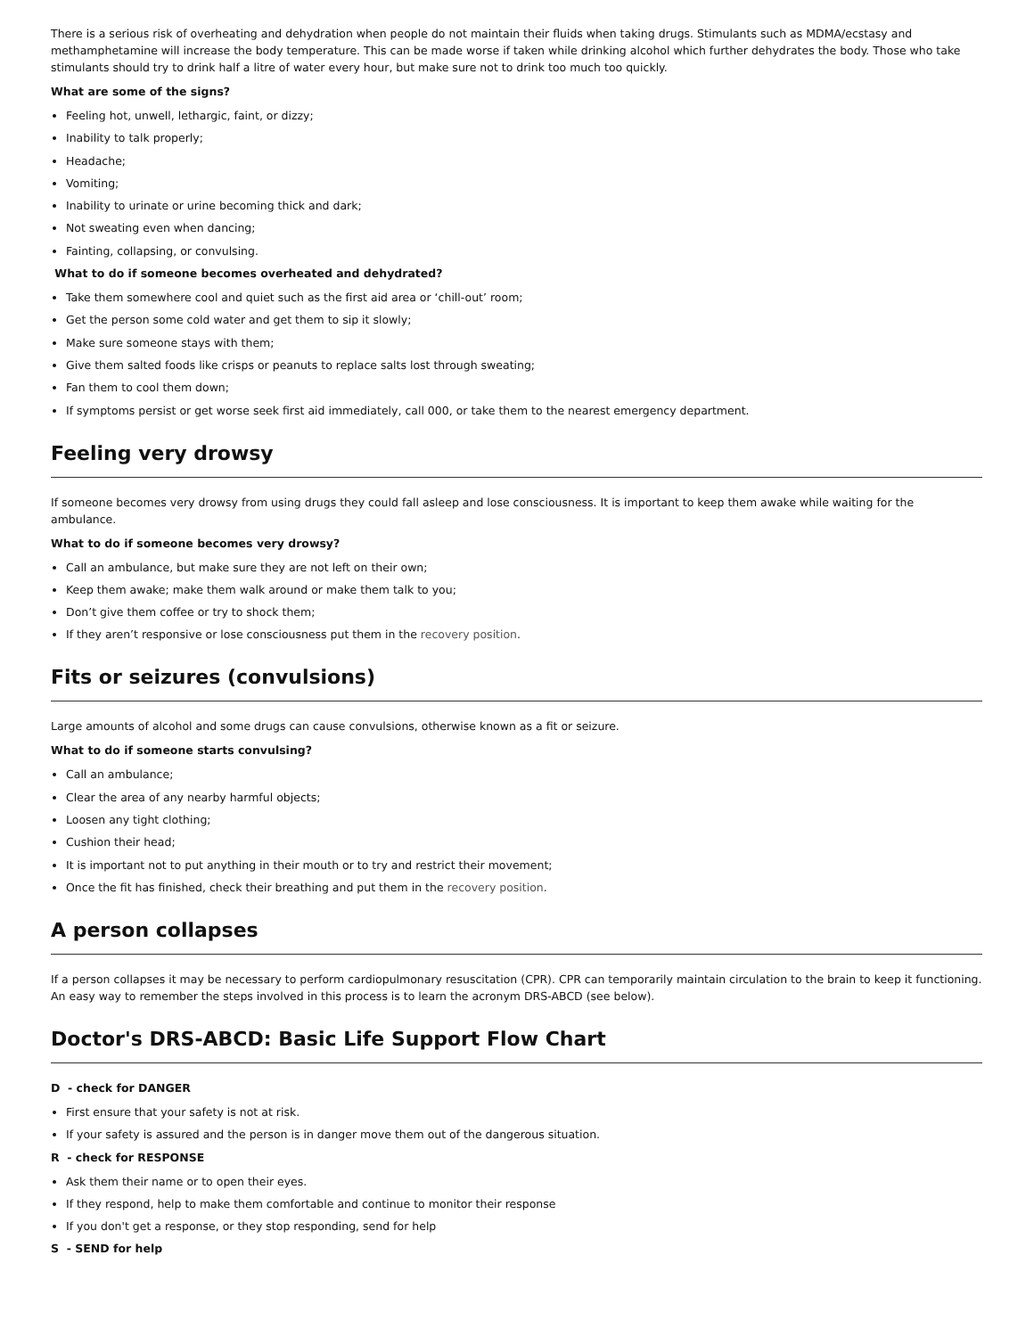There is a serious risk of overheating and dehydration when people do not maintain their fluids when taking drugs. Stimulants such as MDMA/ecstasy and methamphetamine will increase the body temperature. This can be made worse if taken while drinking alcohol which further dehydrates the body. Those who take stimulants should try to drink half a litre of water every hour, but make sure not to drink too much too quickly.
What are some of the signs?
Feeling hot, unwell, lethargic, faint, or dizzy;
Inability to talk properly;
Headache;
Vomiting;
Inability to urinate or urine becoming thick and dark;
Not sweating even when dancing;
Fainting, collapsing, or convulsing.
What to do if someone becomes overheated and dehydrated?
Take them somewhere cool and quiet such as the first aid area or ‘chill-out’ room;
Get the person some cold water and get them to sip it slowly;
Make sure someone stays with them;
Give them salted foods like crisps or peanuts to replace salts lost through sweating;
Fan them to cool them down;
If symptoms persist or get worse seek first aid immediately, call 000, or take them to the nearest emergency department.
Feeling very drowsy
If someone becomes very drowsy from using drugs they could fall asleep and lose consciousness. It is important to keep them awake while waiting for the ambulance.
What to do if someone becomes very drowsy?
Call an ambulance, but make sure they are not left on their own;
Keep them awake; make them walk around or make them talk to you;
Don’t give them coffee or try to shock them;
If they aren’t responsive or lose consciousness put them in the recovery position.
Fits or seizures (convulsions)
Large amounts of alcohol and some drugs can cause convulsions, otherwise known as a fit or seizure.
What to do if someone starts convulsing?
Call an ambulance;
Clear the area of any nearby harmful objects;
Loosen any tight clothing;
Cushion their head;
It is important not to put anything in their mouth or to try and restrict their movement;
Once the fit has finished, check their breathing and put them in the recovery position.
A person collapses
If a person collapses it may be necessary to perform cardiopulmonary resuscitation (CPR). CPR can temporarily maintain circulation to the brain to keep it functioning. An easy way to remember the steps involved in this process is to learn the acronym DRS-ABCD (see below).
Doctor's DRS-ABCD: Basic Life Support Flow Chart
D - check for DANGER
First ensure that your safety is not at risk.
If your safety is assured and the person is in danger move them out of the dangerous situation.
R - check for RESPONSE
Ask them their name or to open their eyes.
If they respond, help to make them comfortable and continue to monitor their response
If you don't get a response, or they stop responding, send for help
S - SEND for help